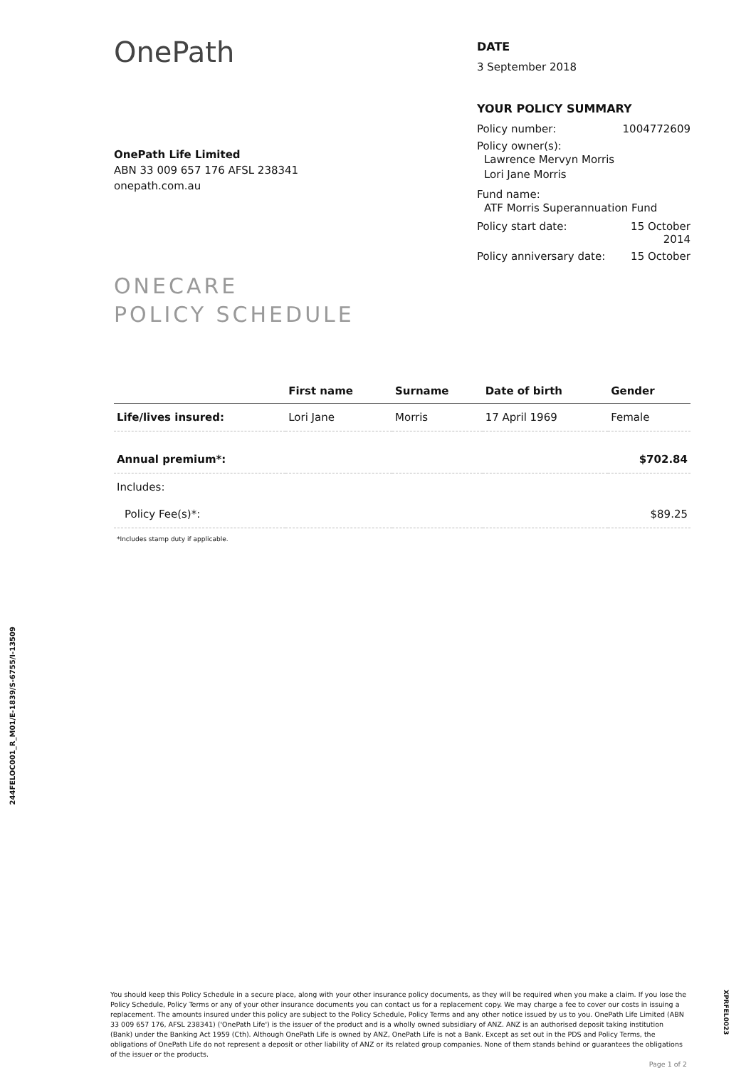OnePath
OnePath Life Limited
ABN 33 009 657 176 AFSL 238341
onepath.com.au
ONECARE
POLICY SCHEDULE
DATE
3 September 2018
YOUR POLICY SUMMARY
Policy number: 1004772609
Policy owner(s):
Lawrence Mervyn Morris
Lori Jane Morris
Fund name:
ATF Morris Superannuation Fund
Policy start date: 15 October
2014
Policy anniversary date: 15 October
| | First name | Surname | Date of birth | Gender |
| --- | --- | --- | --- | --- |
| Life/lives insured: | Lori Jane | Morris | 17 April 1969 | Female |
| Annual premium*: | | | | $702.84 |
| Includes: | | | | |
| Policy Fee(s)*: | | | | $89.25 |
| *Includes stamp duty if applicable. | | | | |
244FELOC001_R_M01/E-1839/S-6755/I-13509
You should keep this Policy Schedule in a secure place, along with your other insurance policy documents, as they will be required when you make a claim. If you lose the Policy Schedule, Policy Terms or any of your other insurance documents you can contact us for a replacement copy. We may charge a fee to cover our costs in issuing a replacement. The amounts insured under this policy are subject to the Policy Schedule, Policy Terms and any other notice issued by us to you. OnePath Life Limited (ABN 33 009 657 176, AFSL 238341) ('OnePath Life') is the issuer of the product and is a wholly owned subsidiary of ANZ. ANZ is an authorised deposit taking institution (Bank) under the Banking Act 1959 (Cth). Although OnePath Life is owned by ANZ, OnePath Life is not a Bank. Except as set out in the PDS and Policy Terms, the obligations of OnePath Life do not represent a deposit or other liability of ANZ or its related group companies. None of them stands behind or guarantees the obligations of the issuer or the products.
Page 1 of 2
XPRFEL0023